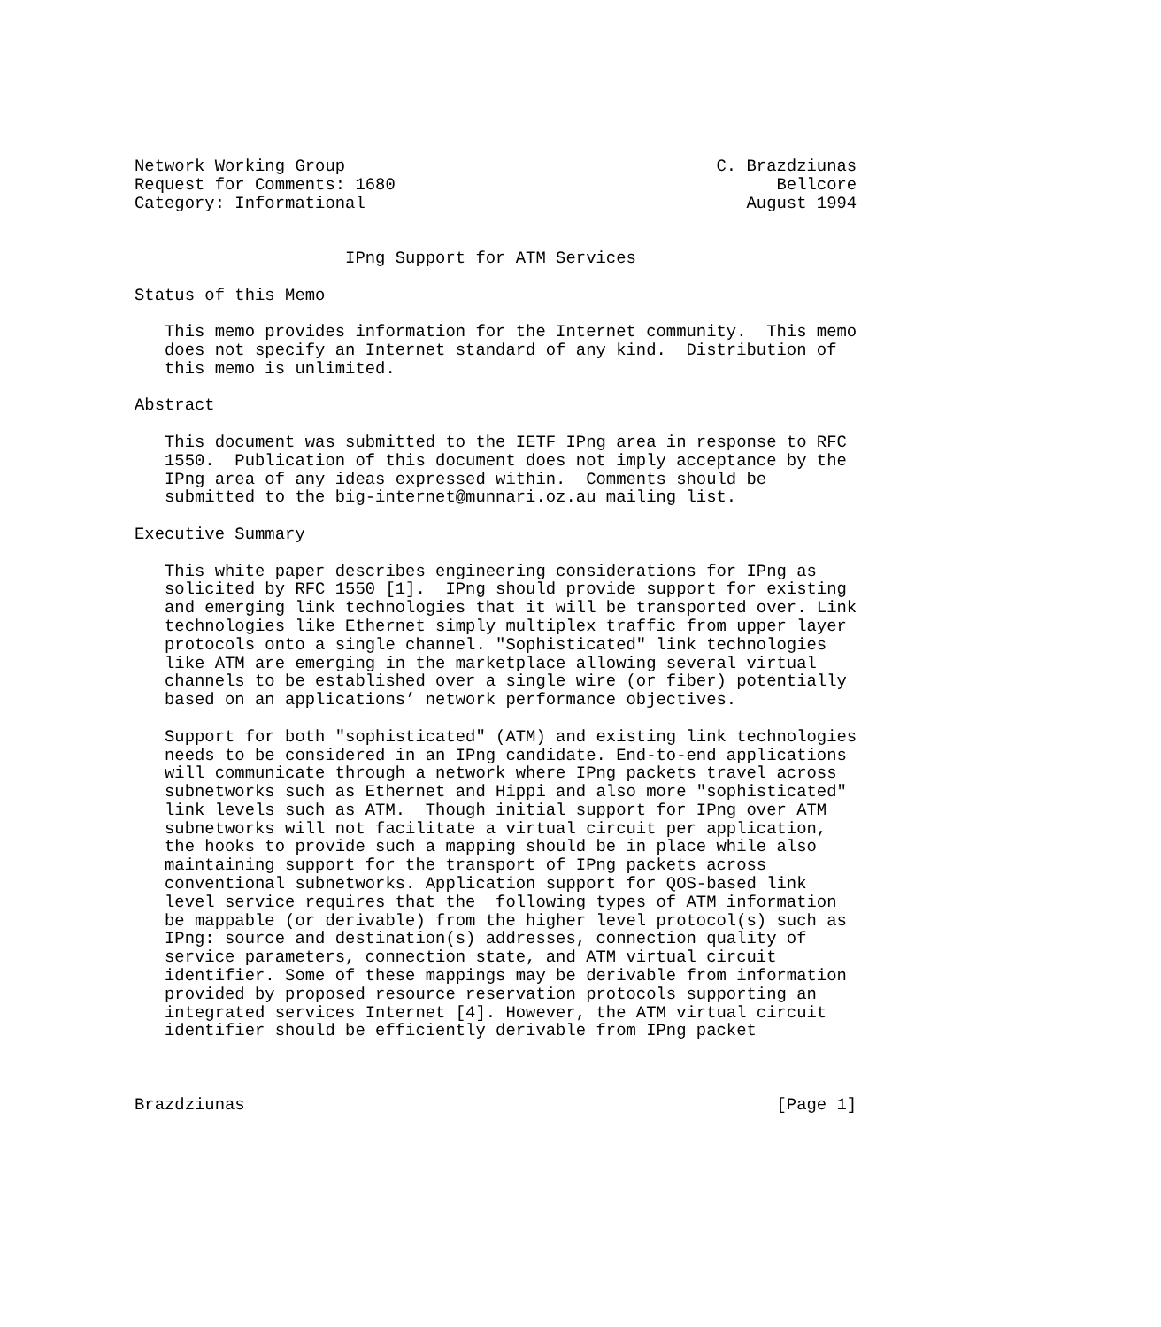Network Working Group                                     C. Brazdziunas
Request for Comments: 1680                                      Bellcore
Category: Informational                                      August 1994


                     IPng Support for ATM Services

Status of this Memo

   This memo provides information for the Internet community.  This memo
   does not specify an Internet standard of any kind.  Distribution of
   this memo is unlimited.

Abstract

   This document was submitted to the IETF IPng area in response to RFC
   1550.  Publication of this document does not imply acceptance by the
   IPng area of any ideas expressed within.  Comments should be
   submitted to the big-internet@munnari.oz.au mailing list.

Executive Summary

   This white paper describes engineering considerations for IPng as
   solicited by RFC 1550 [1].  IPng should provide support for existing
   and emerging link technologies that it will be transported over. Link
   technologies like Ethernet simply multiplex traffic from upper layer
   protocols onto a single channel. "Sophisticated" link technologies
   like ATM are emerging in the marketplace allowing several virtual
   channels to be established over a single wire (or fiber) potentially
   based on an applications’ network performance objectives.

   Support for both "sophisticated" (ATM) and existing link technologies
   needs to be considered in an IPng candidate. End-to-end applications
   will communicate through a network where IPng packets travel across
   subnetworks such as Ethernet and Hippi and also more "sophisticated"
   link levels such as ATM.  Though initial support for IPng over ATM
   subnetworks will not facilitate a virtual circuit per application,
   the hooks to provide such a mapping should be in place while also
   maintaining support for the transport of IPng packets across
   conventional subnetworks. Application support for QOS-based link
   level service requires that the  following types of ATM information
   be mappable (or derivable) from the higher level protocol(s) such as
   IPng: source and destination(s) addresses, connection quality of
   service parameters, connection state, and ATM virtual circuit
   identifier. Some of these mappings may be derivable from information
   provided by proposed resource reservation protocols supporting an
   integrated services Internet [4]. However, the ATM virtual circuit
   identifier should be efficiently derivable from IPng packet



Brazdziunas                                                     [Page 1]